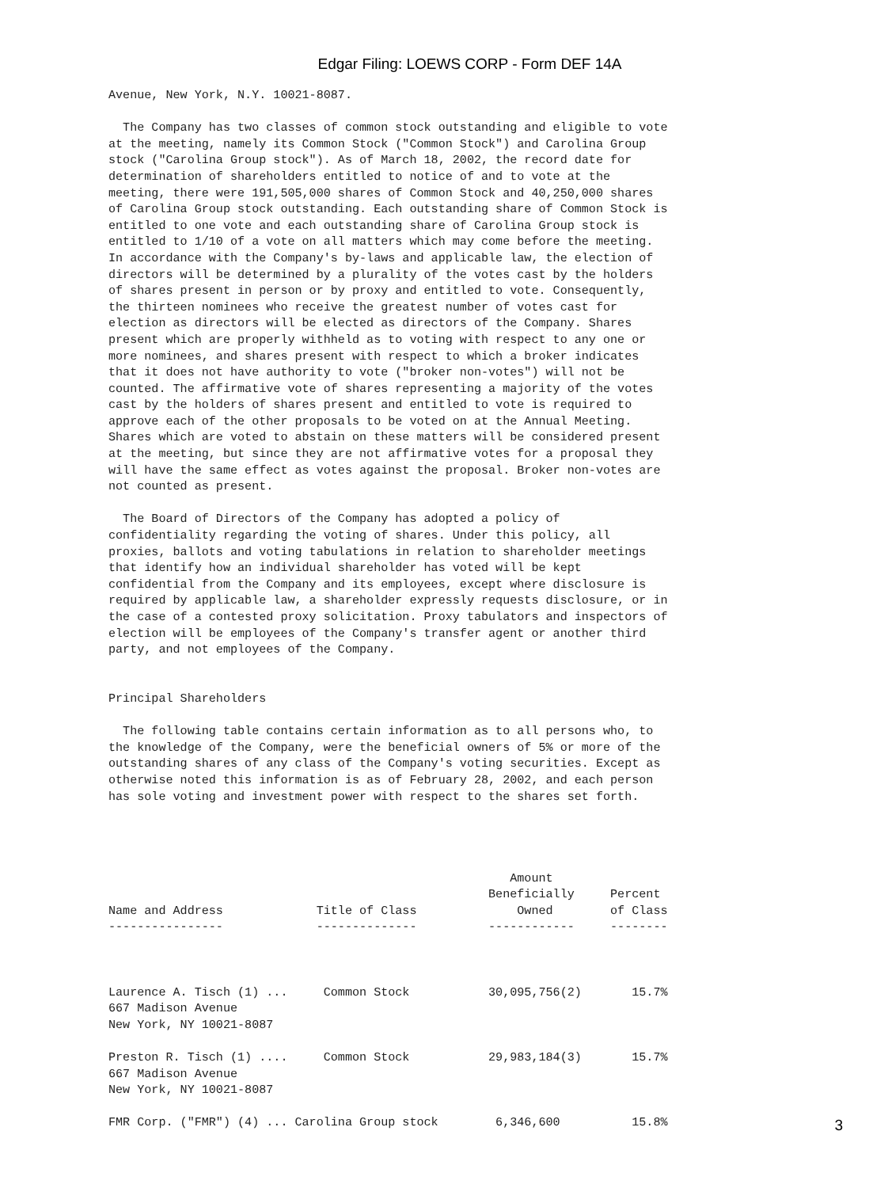Edgar Filing: LOEWS CORP - Form DEF 14A
Avenue, New York, N.Y. 10021-8087.

  The Company has two classes of common stock outstanding and eligible to vote
at the meeting, namely its Common Stock ("Common Stock") and Carolina Group
stock ("Carolina Group stock"). As of March 18, 2002, the record date for
determination of shareholders entitled to notice of and to vote at the
meeting, there were 191,505,000 shares of Common Stock and 40,250,000 shares
of Carolina Group stock outstanding. Each outstanding share of Common Stock is
entitled to one vote and each outstanding share of Carolina Group stock is
entitled to 1/10 of a vote on all matters which may come before the meeting.
In accordance with the Company's by-laws and applicable law, the election of
directors will be determined by a plurality of the votes cast by the holders
of shares present in person or by proxy and entitled to vote. Consequently,
the thirteen nominees who receive the greatest number of votes cast for
election as directors will be elected as directors of the Company. Shares
present which are properly withheld as to voting with respect to any one or
more nominees, and shares present with respect to which a broker indicates
that it does not have authority to vote ("broker non-votes") will not be
counted. The affirmative vote of shares representing a majority of the votes
cast by the holders of shares present and entitled to vote is required to
approve each of the other proposals to be voted on at the Annual Meeting.
Shares which are voted to abstain on these matters will be considered present
at the meeting, but since they are not affirmative votes for a proposal they
will have the same effect as votes against the proposal. Broker non-votes are
not counted as present.

  The Board of Directors of the Company has adopted a policy of
confidentiality regarding the voting of shares. Under this policy, all
proxies, ballots and voting tabulations in relation to shareholder meetings
that identify how an individual shareholder has voted will be kept
confidential from the Company and its employees, except where disclosure is
required by applicable law, a shareholder expressly requests disclosure, or in
the case of a contested proxy solicitation. Proxy tabulators and inspectors of
election will be employees of the Company's transfer agent or another third
party, and not employees of the Company.


Principal Shareholders

  The following table contains certain information as to all persons who, to
the knowledge of the Company, were the beneficial owners of 5% or more of the
outstanding shares of any class of the Company's voting securities. Except as
otherwise noted this information is as of February 28, 2002, and each person
has sole voting and investment power with respect to the shares set forth.




                                                        Amount
                                                     Beneficially     Percent
Name and Address             Title of Class              Owned        of Class
----------------             --------------          ------------     --------



Laurence A. Tisch (1) ...     Common Stock           30,095,756(2)       15.7%
667 Madison Avenue
New York, NY 10021-8087

Preston R. Tisch (1) ....     Common Stock           29,983,184(3)       15.7%
667 Madison Avenue
New York, NY 10021-8087

FMR Corp. ("FMR") (4) ... Carolina Group stock        6,346,600          15.8%
3